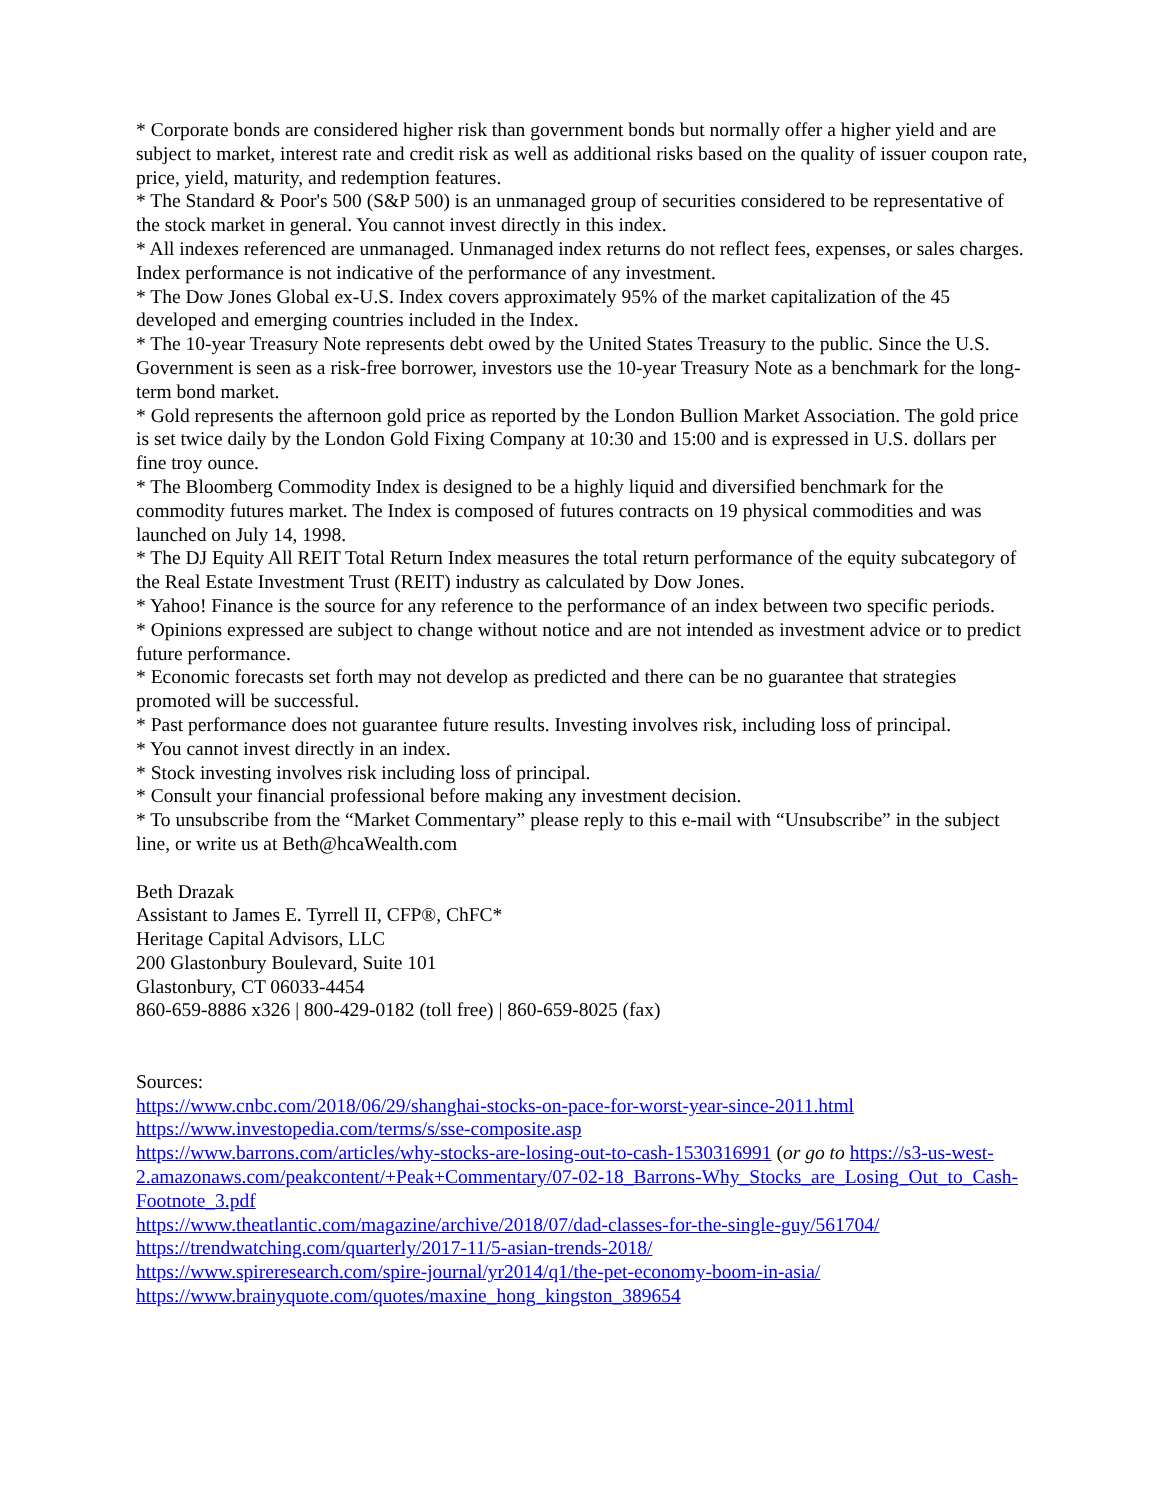* Corporate bonds are considered higher risk than government bonds but normally offer a higher yield and are subject to market, interest rate and credit risk as well as additional risks based on the quality of issuer coupon rate, price, yield, maturity, and redemption features.
* The Standard & Poor's 500 (S&P 500) is an unmanaged group of securities considered to be representative of the stock market in general. You cannot invest directly in this index.
* All indexes referenced are unmanaged. Unmanaged index returns do not reflect fees, expenses, or sales charges. Index performance is not indicative of the performance of any investment.
* The Dow Jones Global ex-U.S. Index covers approximately 95% of the market capitalization of the 45 developed and emerging countries included in the Index.
* The 10-year Treasury Note represents debt owed by the United States Treasury to the public. Since the U.S. Government is seen as a risk-free borrower, investors use the 10-year Treasury Note as a benchmark for the long-term bond market.
* Gold represents the afternoon gold price as reported by the London Bullion Market Association. The gold price is set twice daily by the London Gold Fixing Company at 10:30 and 15:00 and is expressed in U.S. dollars per fine troy ounce.
* The Bloomberg Commodity Index is designed to be a highly liquid and diversified benchmark for the commodity futures market. The Index is composed of futures contracts on 19 physical commodities and was launched on July 14, 1998.
* The DJ Equity All REIT Total Return Index measures the total return performance of the equity subcategory of the Real Estate Investment Trust (REIT) industry as calculated by Dow Jones.
* Yahoo! Finance is the source for any reference to the performance of an index between two specific periods.
* Opinions expressed are subject to change without notice and are not intended as investment advice or to predict future performance.
* Economic forecasts set forth may not develop as predicted and there can be no guarantee that strategies promoted will be successful.
* Past performance does not guarantee future results. Investing involves risk, including loss of principal.
* You cannot invest directly in an index.
* Stock investing involves risk including loss of principal.
* Consult your financial professional before making any investment decision.
* To unsubscribe from the “Market Commentary” please reply to this e-mail with “Unsubscribe” in the subject line, or write us at Beth@hcaWealth.com
Beth Drazak
Assistant to James E. Tyrrell II, CFP®, ChFC*
Heritage Capital Advisors, LLC
200 Glastonbury Boulevard, Suite 101
Glastonbury, CT 06033-4454
860-659-8886 x326 | 800-429-0182 (toll free) | 860-659-8025 (fax)
Sources:
https://www.cnbc.com/2018/06/29/shanghai-stocks-on-pace-for-worst-year-since-2011.html
https://www.investopedia.com/terms/s/sse-composite.asp
https://www.barrons.com/articles/why-stocks-are-losing-out-to-cash-1530316991 (or go to https://s3-us-west-2.amazonaws.com/peakcontent/+Peak+Commentary/07-02-18_Barrons-Why_Stocks_are_Losing_Out_to_Cash-Footnote_3.pdf
https://www.theatlantic.com/magazine/archive/2018/07/dad-classes-for-the-single-guy/561704/
https://trendwatching.com/quarterly/2017-11/5-asian-trends-2018/
https://www.spireresearch.com/spire-journal/yr2014/q1/the-pet-economy-boom-in-asia/
https://www.brainyquote.com/quotes/maxine_hong_kingston_389654